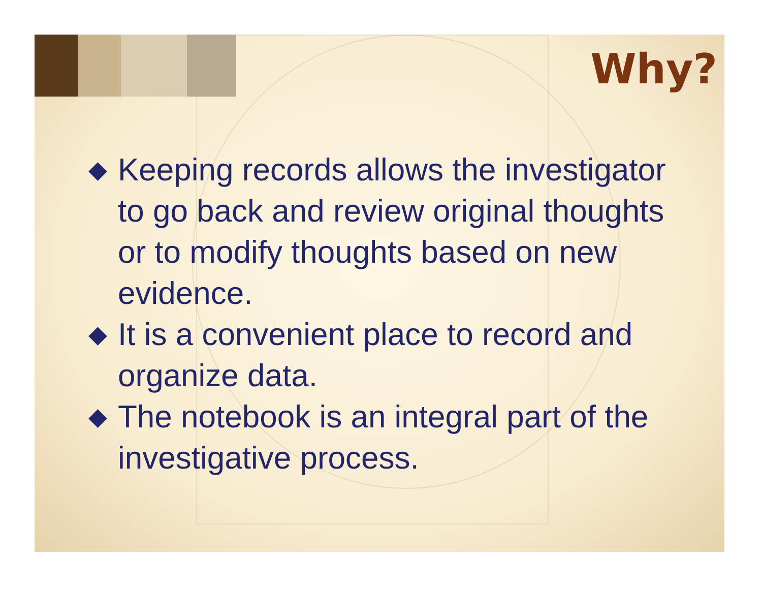Why?
◆ Keeping records allows the investigator to go back and review original thoughts or to modify thoughts based on new evidence.
◆ It is a convenient place to record and organize data.
◆ The notebook is an integral part of the investigative process.